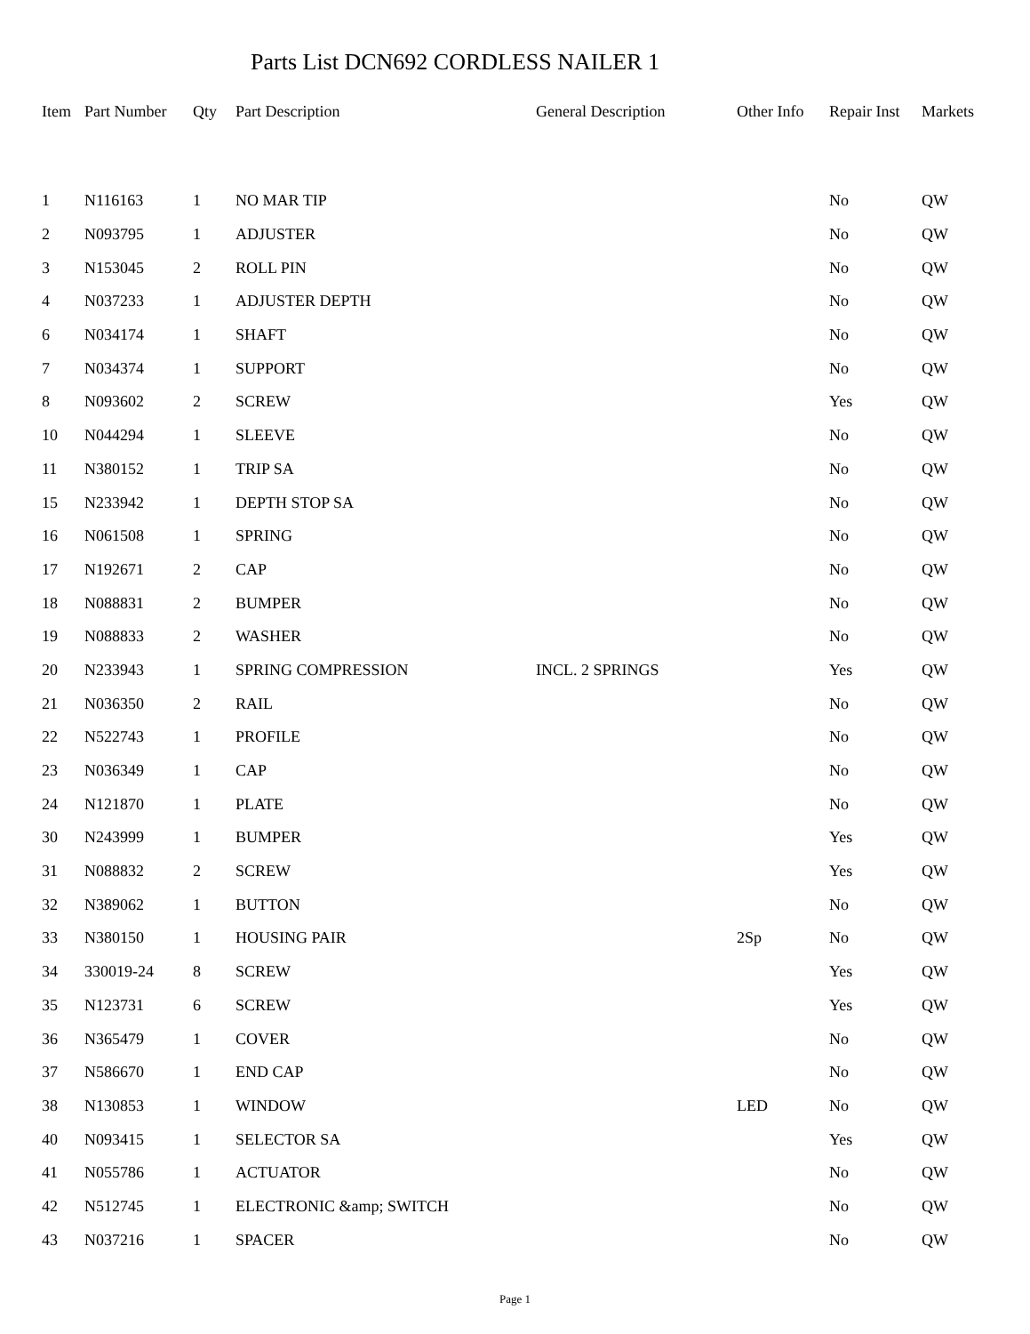Parts List DCN692 CORDLESS NAILER 1
| Item | Part Number | Qty | Part Description | General Description | Other Info | Repair Inst | Markets |
| --- | --- | --- | --- | --- | --- | --- | --- |
| 1 | N116163 | 1 | NO MAR TIP | | | No | QW |
| 2 | N093795 | 1 | ADJUSTER | | | No | QW |
| 3 | N153045 | 2 | ROLL PIN | | | No | QW |
| 4 | N037233 | 1 | ADJUSTER DEPTH | | | No | QW |
| 6 | N034174 | 1 | SHAFT | | | No | QW |
| 7 | N034374 | 1 | SUPPORT | | | No | QW |
| 8 | N093602 | 2 | SCREW | | | Yes | QW |
| 10 | N044294 | 1 | SLEEVE | | | No | QW |
| 11 | N380152 | 1 | TRIP SA | | | No | QW |
| 15 | N233942 | 1 | DEPTH STOP SA | | | No | QW |
| 16 | N061508 | 1 | SPRING | | | No | QW |
| 17 | N192671 | 2 | CAP | | | No | QW |
| 18 | N088831 | 2 | BUMPER | | | No | QW |
| 19 | N088833 | 2 | WASHER | | | No | QW |
| 20 | N233943 | 1 | SPRING COMPRESSION | INCL. 2 SPRINGS | | Yes | QW |
| 21 | N036350 | 2 | RAIL | | | No | QW |
| 22 | N522743 | 1 | PROFILE | | | No | QW |
| 23 | N036349 | 1 | CAP | | | No | QW |
| 24 | N121870 | 1 | PLATE | | | No | QW |
| 30 | N243999 | 1 | BUMPER | | | Yes | QW |
| 31 | N088832 | 2 | SCREW | | | Yes | QW |
| 32 | N389062 | 1 | BUTTON | | | No | QW |
| 33 | N380150 | 1 | HOUSING PAIR | | 2Sp | No | QW |
| 34 | 330019-24 | 8 | SCREW | | | Yes | QW |
| 35 | N123731 | 6 | SCREW | | | Yes | QW |
| 36 | N365479 | 1 | COVER | | | No | QW |
| 37 | N586670 | 1 | END CAP | | | No | QW |
| 38 | N130853 | 1 | WINDOW | | LED | No | QW |
| 40 | N093415 | 1 | SELECTOR SA | | | Yes | QW |
| 41 | N055786 | 1 | ACTUATOR | | | No | QW |
| 42 | N512745 | 1 | ELECTRONIC &amp; SWITCH | | | No | QW |
| 43 | N037216 | 1 | SPACER | | | No | QW |
Page 1